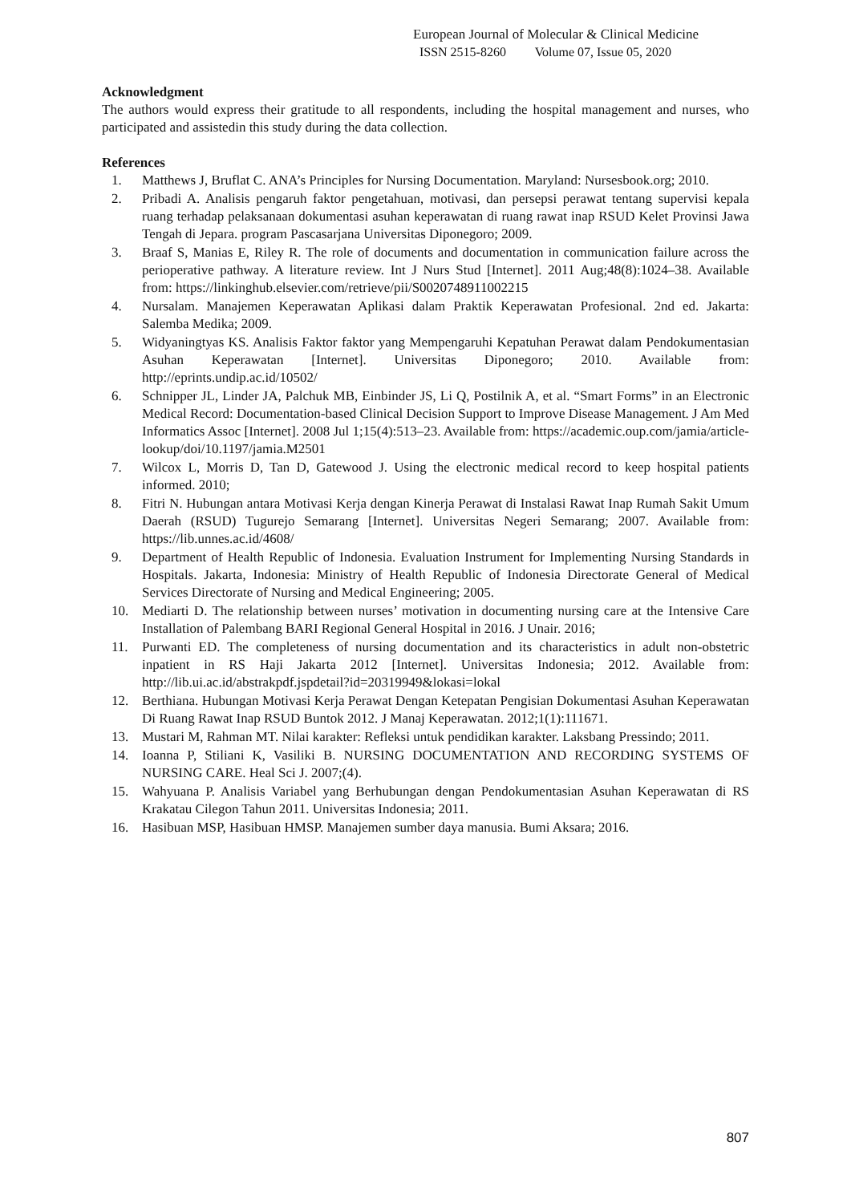European Journal of Molecular & Clinical Medicine
ISSN 2515-8260 Volume 07, Issue 05, 2020
Acknowledgment
The authors would express their gratitude to all respondents, including the hospital management and nurses, who participated and assistedin this study during the data collection.
References
1. Matthews J, Bruflat C. ANA’s Principles for Nursing Documentation. Maryland: Nursesbook.org; 2010.
2. Pribadi A. Analisis pengaruh faktor pengetahuan, motivasi, dan persepsi perawat tentang supervisi kepala ruang terhadap pelaksanaan dokumentasi asuhan keperawatan di ruang rawat inap RSUD Kelet Provinsi Jawa Tengah di Jepara. program Pascasarjana Universitas Diponegoro; 2009.
3. Braaf S, Manias E, Riley R. The role of documents and documentation in communication failure across the perioperative pathway. A literature review. Int J Nurs Stud [Internet]. 2011 Aug;48(8):1024–38. Available from: https://linkinghub.elsevier.com/retrieve/pii/S0020748911002215
4. Nursalam. Manajemen Keperawatan Aplikasi dalam Praktik Keperawatan Profesional. 2nd ed. Jakarta: Salemba Medika; 2009.
5. Widyaningtyas KS. Analisis Faktor faktor yang Mempengaruhi Kepatuhan Perawat dalam Pendokumentasian Asuhan Keperawatan [Internet]. Universitas Diponegoro; 2010. Available from: http://eprints.undip.ac.id/10502/
6. Schnipper JL, Linder JA, Palchuk MB, Einbinder JS, Li Q, Postilnik A, et al. “Smart Forms” in an Electronic Medical Record: Documentation-based Clinical Decision Support to Improve Disease Management. J Am Med Informatics Assoc [Internet]. 2008 Jul 1;15(4):513–23. Available from: https://academic.oup.com/jamia/article-lookup/doi/10.1197/jamia.M2501
7. Wilcox L, Morris D, Tan D, Gatewood J. Using the electronic medical record to keep hospital patients informed. 2010;
8. Fitri N. Hubungan antara Motivasi Kerja dengan Kinerja Perawat di Instalasi Rawat Inap Rumah Sakit Umum Daerah (RSUD) Tugurejo Semarang [Internet]. Universitas Negeri Semarang; 2007. Available from: https://lib.unnes.ac.id/4608/
9. Department of Health Republic of Indonesia. Evaluation Instrument for Implementing Nursing Standards in Hospitals. Jakarta, Indonesia: Ministry of Health Republic of Indonesia Directorate General of Medical Services Directorate of Nursing and Medical Engineering; 2005.
10. Mediarti D. The relationship between nurses’ motivation in documenting nursing care at the Intensive Care Installation of Palembang BARI Regional General Hospital in 2016. J Unair. 2016;
11. Purwanti ED. The completeness of nursing documentation and its characteristics in adult non-obstetric inpatient in RS Haji Jakarta 2012 [Internet]. Universitas Indonesia; 2012. Available from: http://lib.ui.ac.id/abstrakpdf.jspdetail?id=20319949&lokasi=lokal
12. Berthiana. Hubungan Motivasi Kerja Perawat Dengan Ketepatan Pengisian Dokumentasi Asuhan Keperawatan Di Ruang Rawat Inap RSUD Buntok 2012. J Manaj Keperawatan. 2012;1(1):111671.
13. Mustari M, Rahman MT. Nilai karakter: Refleksi untuk pendidikan karakter. Laksbang Pressindo; 2011.
14. Ioanna P, Stiliani K, Vasiliki B. NURSING DOCUMENTATION AND RECORDING SYSTEMS OF NURSING CARE. Heal Sci J. 2007;(4).
15. Wahyuana P. Analisis Variabel yang Berhubungan dengan Pendokumentasian Asuhan Keperawatan di RS Krakatau Cilegon Tahun 2011. Universitas Indonesia; 2011.
16. Hasibuan MSP, Hasibuan HMSP. Manajemen sumber daya manusia. Bumi Aksara; 2016.
807